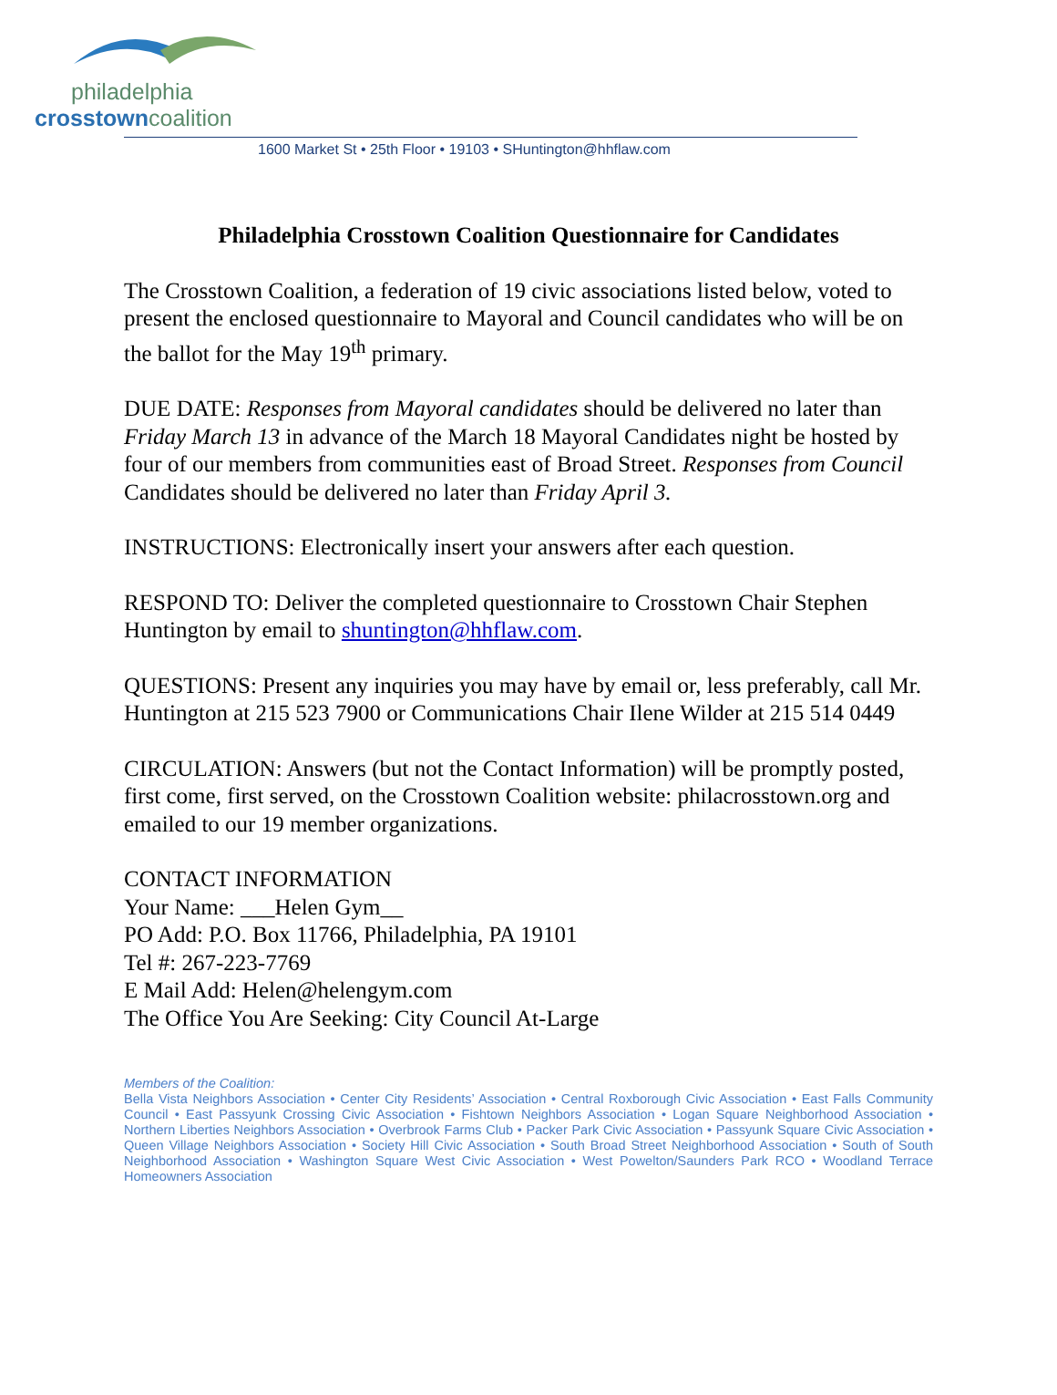philadelphia
crosstown coalition
1600 Market St • 25th Floor • 19103 • SHuntington@hhflaw.com
Philadelphia Crosstown Coalition Questionnaire for Candidates
The Crosstown Coalition, a federation of 19 civic associations listed below, voted to present the enclosed questionnaire to Mayoral and Council candidates who will be on the ballot for the May 19<sup>th</sup> primary.
DUE DATE: Responses from Mayoral candidates should be delivered no later than Friday March 13 in advance of the March 18 Mayoral Candidates night be hosted by four of our members from communities east of Broad Street. Responses from Council Candidates should be delivered no later than Friday April 3.
INSTRUCTIONS: Electronically insert your answers after each question.
RESPOND TO: Deliver the completed questionnaire to Crosstown Chair Stephen Huntington by email to shuntington@hhflaw.com.
QUESTIONS: Present any inquiries you may have by email or, less preferably, call Mr. Huntington at 215 523 7900 or Communications Chair Ilene Wilder at 215 514 0449
CIRCULATION: Answers (but not the Contact Information) will be promptly posted, first come, first served, on the Crosstown Coalition website: philacrosstown.org and emailed to our 19 member organizations.
CONTACT INFORMATION
Your Name: ___Helen Gym__
PO Add: P.O. Box 11766, Philadelphia, PA 19101
Tel #: 267-223-7769
E Mail Add: Helen@helengym.com
The Office You Are Seeking: City Council At-Large
Members of the Coalition:
Bella Vista Neighbors Association • Center City Residents’ Association • Central Roxborough Civic Association • East Falls Community Council • East Passyunk Crossing Civic Association • Fishtown Neighbors Association • Logan Square Neighborhood Association • Northern Liberties Neighbors Association • Overbrook Farms Club • Packer Park Civic Association • Passyunk Square Civic Association • Queen Village Neighbors Association • Society Hill Civic Association • South Broad Street Neighborhood Association • South of South Neighborhood Association • Washington Square West Civic Association • West Powelton/Saunders Park RCO • Woodland Terrace Homeowners Association